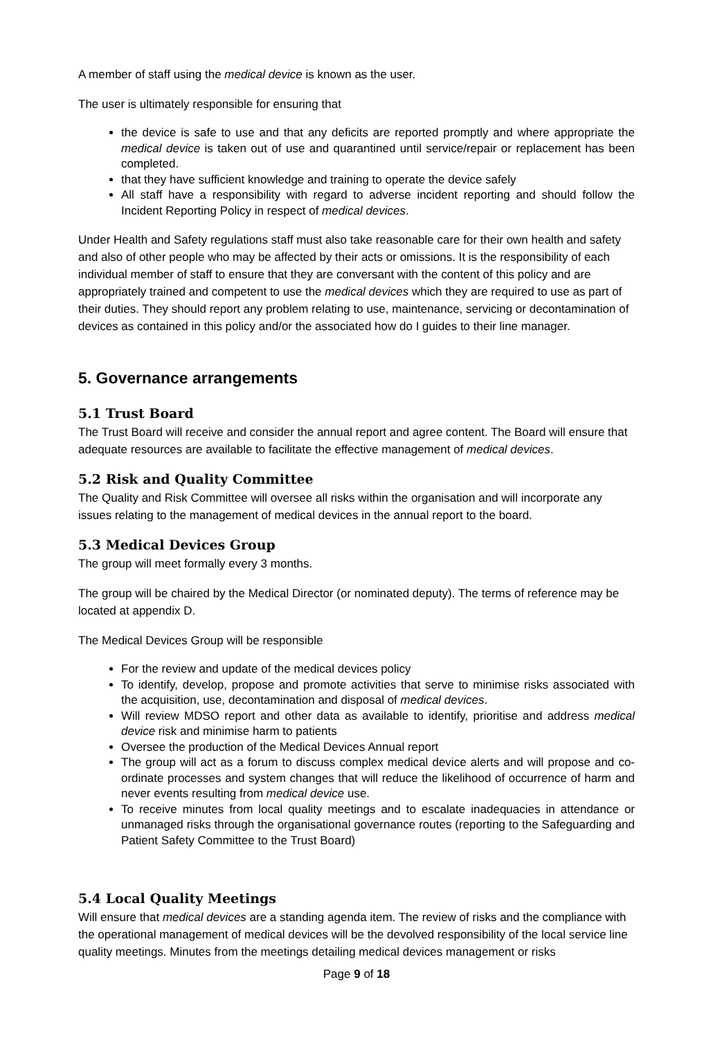A member of staff using the medical device is known as the user.
The user is ultimately responsible for ensuring that
the device is safe to use and that any deficits are reported promptly and where appropriate the medical device is taken out of use and quarantined until service/repair or replacement has been completed.
that they have sufficient knowledge and training to operate the device safely
All staff have a responsibility with regard to adverse incident reporting and should follow the Incident Reporting Policy in respect of medical devices.
Under Health and Safety regulations staff must also take reasonable care for their own health and safety and also of other people who may be affected by their acts or omissions. It is the responsibility of each individual member of staff to ensure that they are conversant with the content of this policy and are appropriately trained and competent to use the medical devices which they are required to use as part of their duties. They should report any problem relating to use, maintenance, servicing or decontamination of devices as contained in this policy and/or the associated how do I guides to their line manager.
5. Governance arrangements
5.1 Trust Board
The Trust Board will receive and consider the annual report and agree content. The Board will ensure that adequate resources are available to facilitate the effective management of medical devices.
5.2 Risk and Quality Committee
The Quality and Risk Committee will oversee all risks within the organisation and will incorporate any issues relating to the management of medical devices in the annual report to the board.
5.3 Medical Devices Group
The group will meet formally every 3 months.
The group will be chaired by the Medical Director (or nominated deputy). The terms of reference may be located at appendix D.
The Medical Devices Group will be responsible
For the review and update of the medical devices policy
To identify, develop, propose and promote activities that serve to minimise risks associated with the acquisition, use, decontamination and disposal of medical devices.
Will review MDSO report and other data as available to identify, prioritise and address medical device risk and minimise harm to patients
Oversee the production of the Medical Devices Annual report
The group will act as a forum to discuss complex medical device alerts and will propose and co-ordinate processes and system changes that will reduce the likelihood of occurrence of harm and never events resulting from medical device use.
To receive minutes from local quality meetings and to escalate inadequacies in attendance or unmanaged risks through the organisational governance routes (reporting to the Safeguarding and Patient Safety Committee to the Trust Board)
5.4 Local Quality Meetings
Will ensure that medical devices are a standing agenda item. The review of risks and the compliance with the operational management of medical devices will be the devolved responsibility of the local service line quality meetings. Minutes from the meetings detailing medical devices management or risks
Page 9 of 18